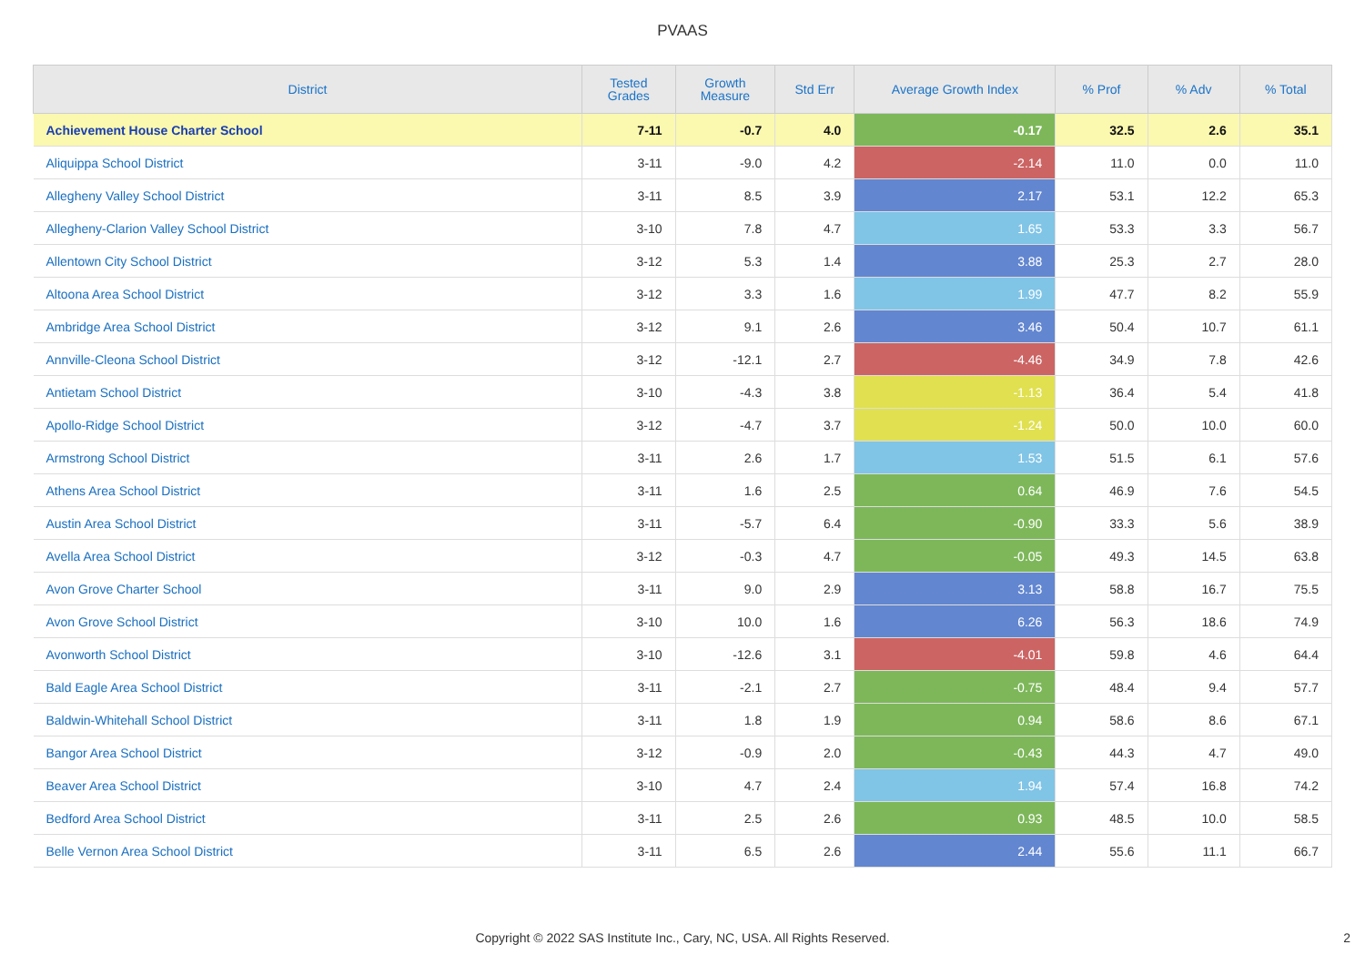PVAAS
| District | Tested Grades | Growth Measure | Std Err | Average Growth Index | % Prof | % Adv | % Total |
| --- | --- | --- | --- | --- | --- | --- | --- |
| Achievement House Charter School | 7-11 | -0.7 | 4.0 | -0.17 | 32.5 | 2.6 | 35.1 |
| Aliquippa School District | 3-11 | -9.0 | 4.2 | -2.14 | 11.0 | 0.0 | 11.0 |
| Allegheny Valley School District | 3-11 | 8.5 | 3.9 | 2.17 | 53.1 | 12.2 | 65.3 |
| Allegheny-Clarion Valley School District | 3-10 | 7.8 | 4.7 | 1.65 | 53.3 | 3.3 | 56.7 |
| Allentown City School District | 3-12 | 5.3 | 1.4 | 3.88 | 25.3 | 2.7 | 28.0 |
| Altoona Area School District | 3-12 | 3.3 | 1.6 | 1.99 | 47.7 | 8.2 | 55.9 |
| Ambridge Area School District | 3-12 | 9.1 | 2.6 | 3.46 | 50.4 | 10.7 | 61.1 |
| Annville-Cleona School District | 3-12 | -12.1 | 2.7 | -4.46 | 34.9 | 7.8 | 42.6 |
| Antietam School District | 3-10 | -4.3 | 3.8 | -1.13 | 36.4 | 5.4 | 41.8 |
| Apollo-Ridge School District | 3-12 | -4.7 | 3.7 | -1.24 | 50.0 | 10.0 | 60.0 |
| Armstrong School District | 3-11 | 2.6 | 1.7 | 1.53 | 51.5 | 6.1 | 57.6 |
| Athens Area School District | 3-11 | 1.6 | 2.5 | 0.64 | 46.9 | 7.6 | 54.5 |
| Austin Area School District | 3-11 | -5.7 | 6.4 | -0.90 | 33.3 | 5.6 | 38.9 |
| Avella Area School District | 3-12 | -0.3 | 4.7 | -0.05 | 49.3 | 14.5 | 63.8 |
| Avon Grove Charter School | 3-11 | 9.0 | 2.9 | 3.13 | 58.8 | 16.7 | 75.5 |
| Avon Grove School District | 3-10 | 10.0 | 1.6 | 6.26 | 56.3 | 18.6 | 74.9 |
| Avonworth School District | 3-10 | -12.6 | 3.1 | -4.01 | 59.8 | 4.6 | 64.4 |
| Bald Eagle Area School District | 3-11 | -2.1 | 2.7 | -0.75 | 48.4 | 9.4 | 57.7 |
| Baldwin-Whitehall School District | 3-11 | 1.8 | 1.9 | 0.94 | 58.6 | 8.6 | 67.1 |
| Bangor Area School District | 3-12 | -0.9 | 2.0 | -0.43 | 44.3 | 4.7 | 49.0 |
| Beaver Area School District | 3-10 | 4.7 | 2.4 | 1.94 | 57.4 | 16.8 | 74.2 |
| Bedford Area School District | 3-11 | 2.5 | 2.6 | 0.93 | 48.5 | 10.0 | 58.5 |
| Belle Vernon Area School District | 3-11 | 6.5 | 2.6 | 2.44 | 55.6 | 11.1 | 66.7 |
Copyright © 2022 SAS Institute Inc., Cary, NC, USA. All Rights Reserved.
2